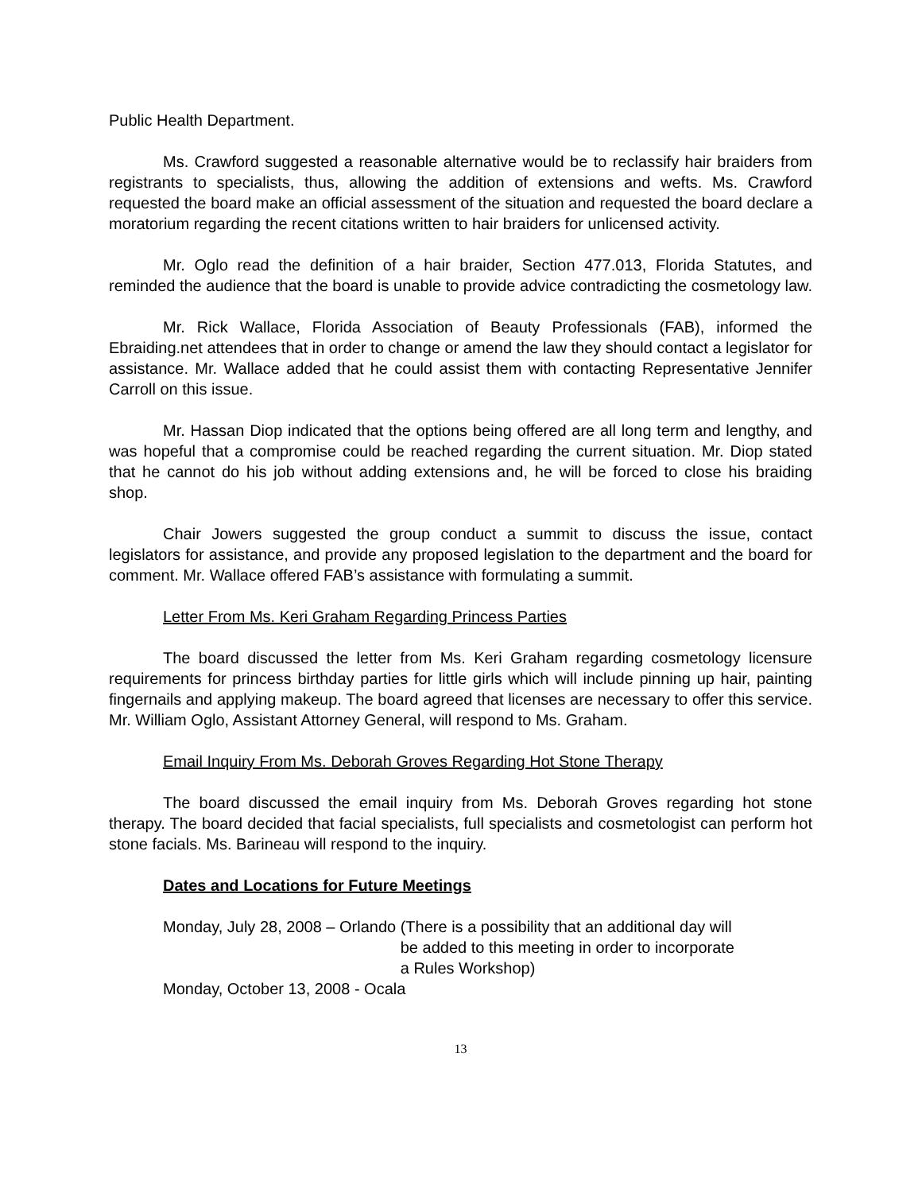Public Health Department.
Ms. Crawford suggested a reasonable alternative would be to reclassify hair braiders from registrants to specialists, thus, allowing the addition of extensions and wefts. Ms. Crawford requested the board make an official assessment of the situation and requested the board declare a moratorium regarding the recent citations written to hair braiders for unlicensed activity.
Mr. Oglo read the definition of a hair braider, Section 477.013, Florida Statutes, and reminded the audience that the board is unable to provide advice contradicting the cosmetology law.
Mr. Rick Wallace, Florida Association of Beauty Professionals (FAB), informed the Ebraiding.net attendees that in order to change or amend the law they should contact a legislator for assistance. Mr. Wallace added that he could assist them with contacting Representative Jennifer Carroll on this issue.
Mr. Hassan Diop indicated that the options being offered are all long term and lengthy, and was hopeful that a compromise could be reached regarding the current situation. Mr. Diop stated that he cannot do his job without adding extensions and, he will be forced to close his braiding shop.
Chair Jowers suggested the group conduct a summit to discuss the issue, contact legislators for assistance, and provide any proposed legislation to the department and the board for comment. Mr. Wallace offered FAB’s assistance with formulating a summit.
Letter From Ms. Keri Graham Regarding Princess Parties
The board discussed the letter from Ms. Keri Graham regarding cosmetology licensure requirements for princess birthday parties for little girls which will include pinning up hair, painting fingernails and applying makeup. The board agreed that licenses are necessary to offer this service. Mr. William Oglo, Assistant Attorney General, will respond to Ms. Graham.
Email Inquiry From Ms. Deborah Groves Regarding Hot Stone Therapy
The board discussed the email inquiry from Ms. Deborah Groves regarding hot stone therapy. The board decided that facial specialists, full specialists and cosmetologist can perform hot stone facials. Ms. Barineau will respond to the inquiry.
Dates and Locations for Future Meetings
Monday, July 28, 2008 – Orlando (There is a possibility that an additional day will
be added to this meeting in order to incorporate
a Rules Workshop)
Monday, October 13, 2008 - Ocala
13